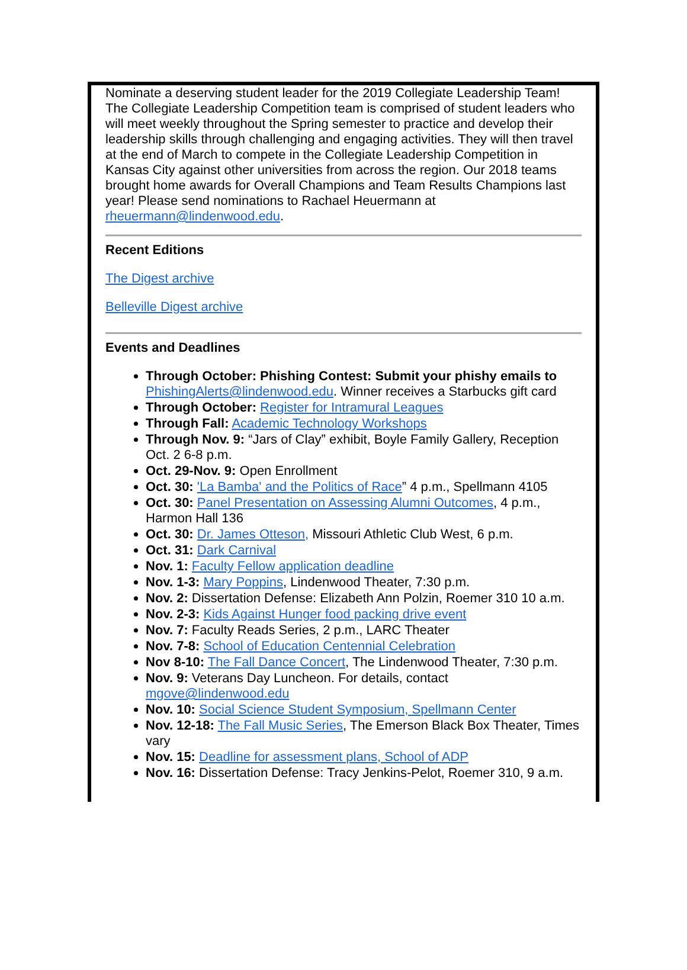Nominate a deserving student leader for the 2019 Collegiate Leadership Team! The Collegiate Leadership Competition team is comprised of student leaders who will meet weekly throughout the Spring semester to practice and develop their leadership skills through challenging and engaging activities. They will then travel at the end of March to compete in the Collegiate Leadership Competition in Kansas City against other universities from across the region. Our 2018 teams brought home awards for Overall Champions and Team Results Champions last year! Please send nominations to Rachael Heuermann at rheuermann@lindenwood.edu.
Recent Editions
The Digest archive
Belleville Digest archive
Events and Deadlines
Through October: Phishing Contest: Submit your phishy emails to PhishingAlerts@lindenwood.edu. Winner receives a Starbucks gift card
Through October: Register for Intramural Leagues
Through Fall: Academic Technology Workshops
Through Nov. 9: “Jars of Clay” exhibit, Boyle Family Gallery, Reception Oct. 2 6-8 p.m.
Oct. 29-Nov. 9: Open Enrollment
Oct. 30: 'La Bamba' and the Politics of Race” 4 p.m., Spellmann 4105
Oct. 30: Panel Presentation on Assessing Alumni Outcomes, 4 p.m., Harmon Hall 136
Oct. 30: Dr. James Otteson, Missouri Athletic Club West, 6 p.m.
Oct. 31: Dark Carnival
Nov. 1: Faculty Fellow application deadline
Nov. 1-3: Mary Poppins, Lindenwood Theater, 7:30 p.m.
Nov. 2: Dissertation Defense: Elizabeth Ann Polzin, Roemer 310 10 a.m.
Nov. 2-3: Kids Against Hunger food packing drive event
Nov. 7: Faculty Reads Series, 2 p.m., LARC Theater
Nov. 7-8: School of Education Centennial Celebration
Nov 8-10: The Fall Dance Concert, The Lindenwood Theater, 7:30 p.m.
Nov. 9: Veterans Day Luncheon. For details, contact mgove@lindenwood.edu
Nov. 10: Social Science Student Symposium, Spellmann Center
Nov. 12-18: The Fall Music Series, The Emerson Black Box Theater, Times vary
Nov. 15: Deadline for assessment plans, School of ADP
Nov. 16: Dissertation Defense: Tracy Jenkins-Pelot, Roemer 310, 9 a.m.